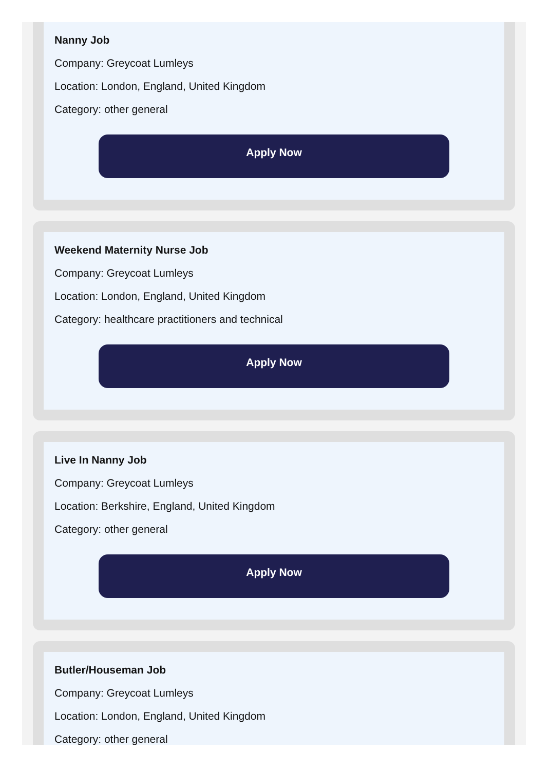Nanny Job
Company: Greycoat Lumleys
Location: London, England, United Kingdom
Category: other general
Apply Now
Weekend Maternity Nurse Job
Company: Greycoat Lumleys
Location: London, England, United Kingdom
Category: healthcare practitioners and technical
Apply Now
Live In Nanny Job
Company: Greycoat Lumleys
Location: Berkshire, England, United Kingdom
Category: other general
Apply Now
Butler/Houseman Job
Company: Greycoat Lumleys
Location: London, England, United Kingdom
Category: other general